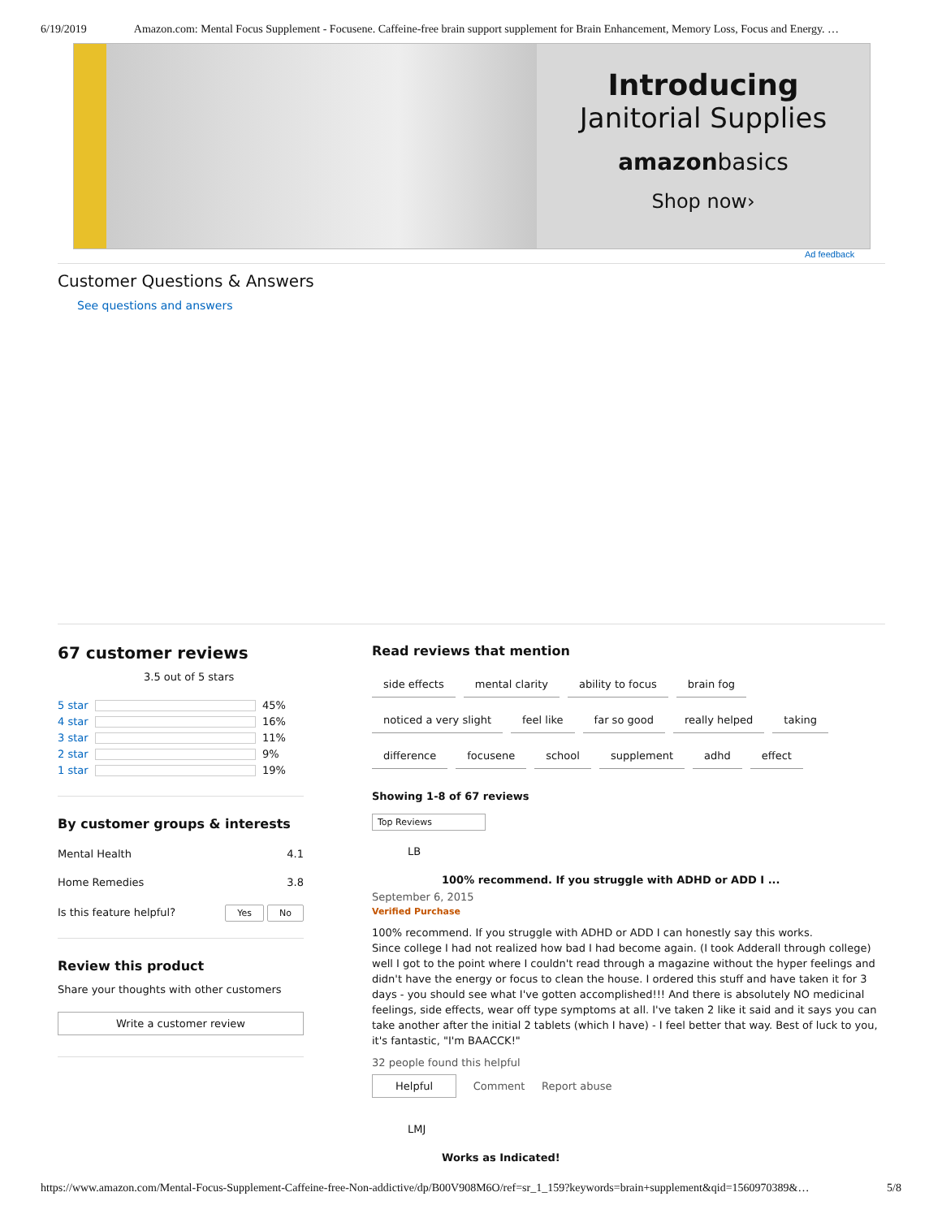6/19/2019 Amazon.com: Mental Focus Supplement - Focusene. Caffeine-free brain support supplement for Brain Enhancement, Memory Loss, Focus and Energy. …
Introducing
Janitorial Supplies
amazonbasics
Shop now›
Ad feedback
Customer Questions & Answers
See questions and answers
67 customer reviews
3.5 out of 5 stars
5 star 45%
4 star 16%
3 star 11%
2 star 9%
1 star 19%
By customer groups & interests
Mental Health 4.1
Home Remedies 3.8
Is this feature helpful? Yes No
Review this product
Share your thoughts with other customers
Write a customer review
Read reviews that mention
side effects mental clarity ability to focus brain fog
noticed a very slight feel like far so good really helped taking
difference focusene school supplement adhd effect
Showing 1-8 of 67 reviews
Top Reviews
LB
100% recommend. If you struggle with ADHD or ADD I ...
September 6, 2015
Verified Purchase
100% recommend. If you struggle with ADHD or ADD I can honestly say this works.
Since college I had not realized how bad I had become again. (I took Adderall through college) well I got to the point where I couldn't read through a magazine without the hyper feelings and didn't have the energy or focus to clean the house. I ordered this stuff and have taken it for 3 days - you should see what I've gotten accomplished!!! And there is absolutely NO medicinal feelings, side effects, wear off type symptoms at all. I've taken 2 like it said and it says you can take another after the initial 2 tablets (which I have) - I feel better that way. Best of luck to you, it's fantastic, "I'm BAACCK!"
32 people found this helpful
Helpful Comment Report abuse
LMJ
Works as Indicated!
https://www.amazon.com/Mental-Focus-Supplement-Caffeine-free-Non-addictive/dp/B00V908M6O/ref=sr_1_159?keywords=brain+supplement&qid=1560970389&… 5/8